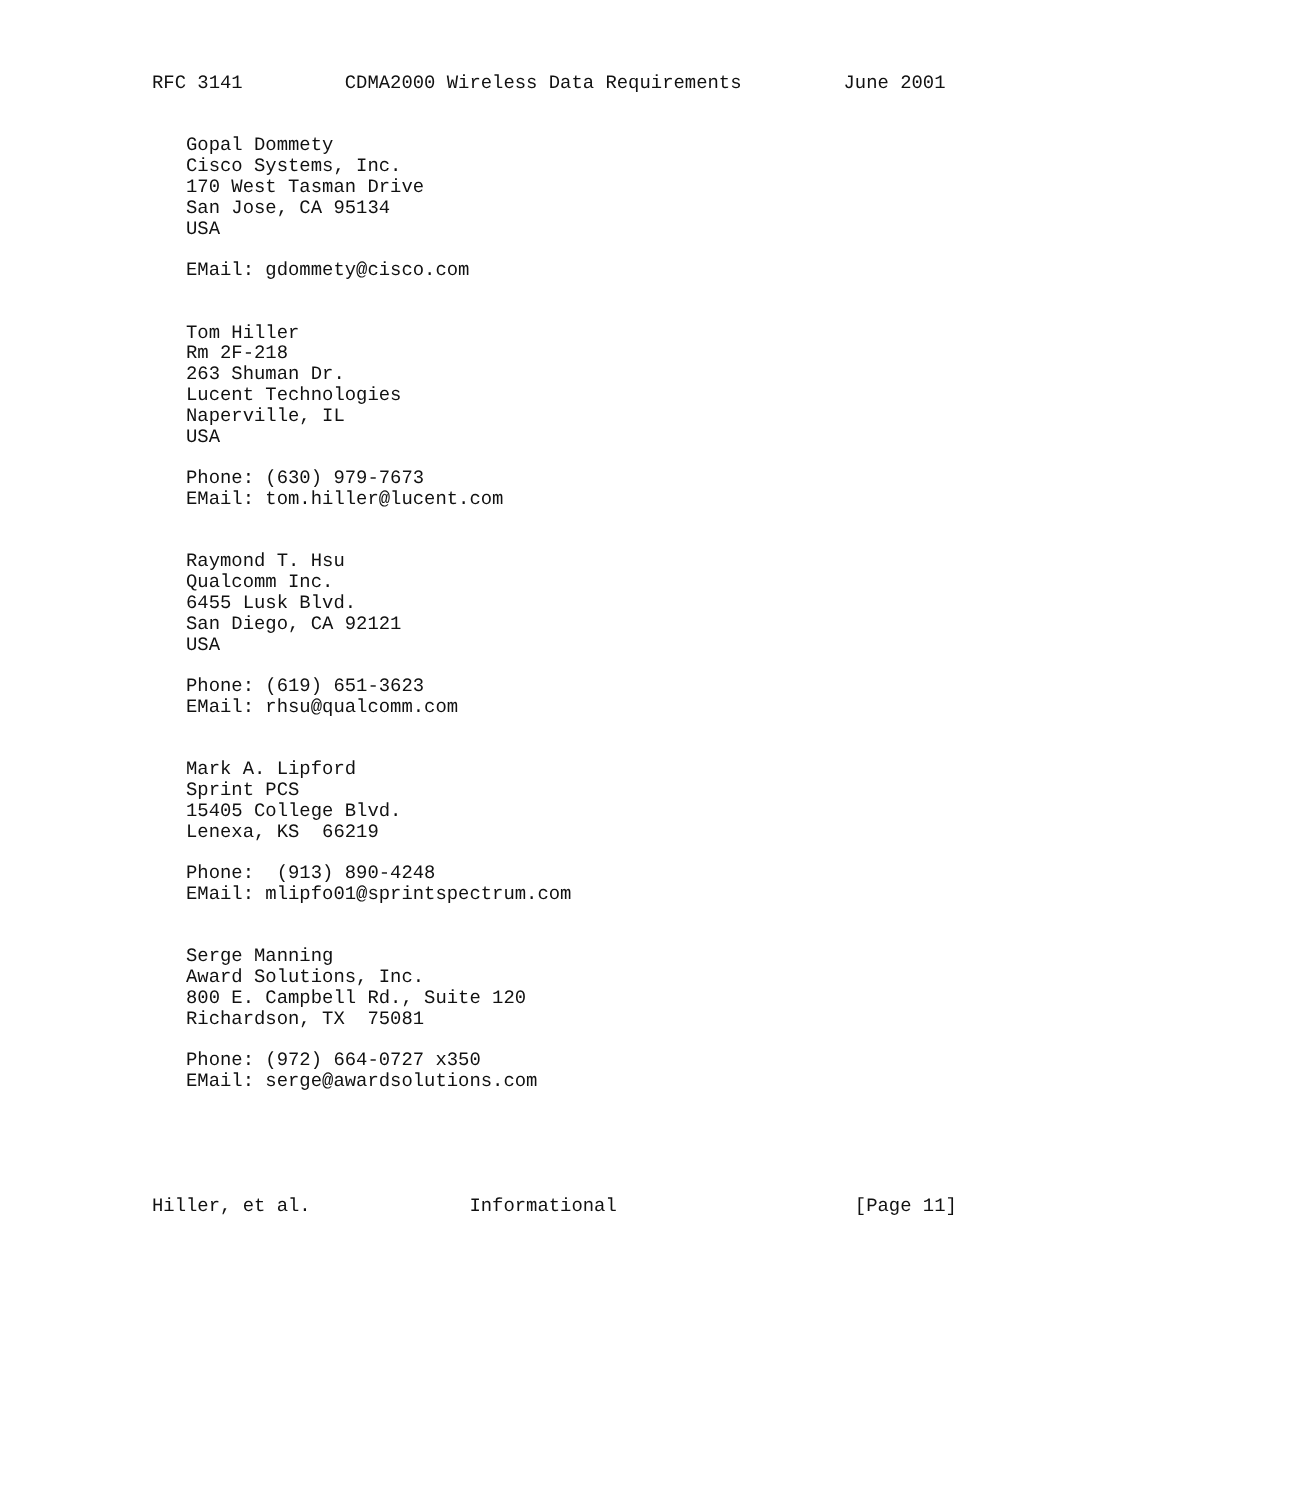RFC 3141         CDMA2000 Wireless Data Requirements         June 2001


   Gopal Dommety
   Cisco Systems, Inc.
   170 West Tasman Drive
   San Jose, CA 95134
   USA

   EMail: gdommety@cisco.com


   Tom Hiller
   Rm 2F-218
   263 Shuman Dr.
   Lucent Technologies
   Naperville, IL
   USA

   Phone: (630) 979-7673
   EMail: tom.hiller@lucent.com


   Raymond T. Hsu
   Qualcomm Inc.
   6455 Lusk Blvd.
   San Diego, CA 92121
   USA

   Phone: (619) 651-3623
   EMail: rhsu@qualcomm.com


   Mark A. Lipford
   Sprint PCS
   15405 College Blvd.
   Lenexa, KS  66219

   Phone:  (913) 890-4248
   EMail: mlipfo01@sprintspectrum.com


   Serge Manning
   Award Solutions, Inc.
   800 E. Campbell Rd., Suite 120
   Richardson, TX  75081

   Phone: (972) 664-0727 x350
   EMail: serge@awardsolutions.com





Hiller, et al.              Informational                     [Page 11]